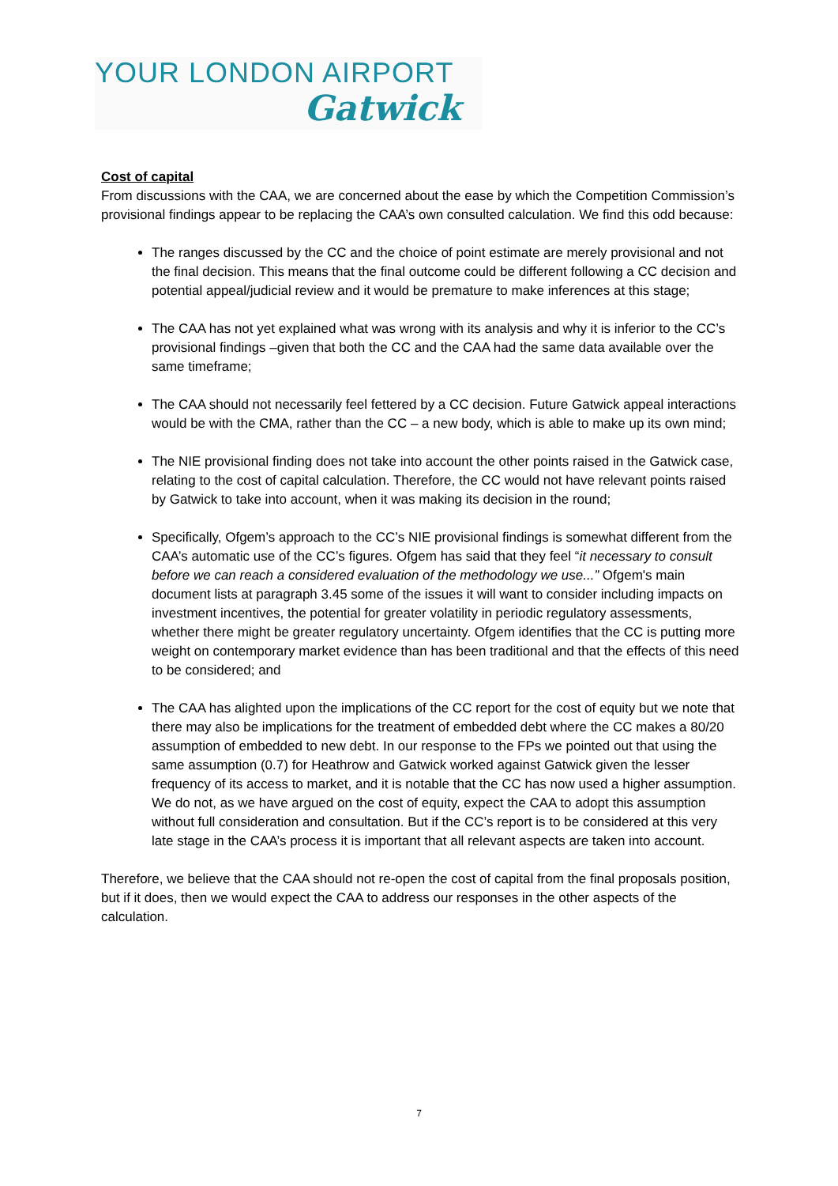YOUR LONDON AIRPORT
Gatwick
Cost of capital
From discussions with the CAA, we are concerned about the ease by which the Competition Commission’s provisional findings appear to be replacing the CAA’s own consulted calculation. We find this odd because:
The ranges discussed by the CC and the choice of point estimate are merely provisional and not the final decision. This means that the final outcome could be different following a CC decision and potential appeal/judicial review and it would be premature to make inferences at this stage;
The CAA has not yet explained what was wrong with its analysis and why it is inferior to the CC’s provisional findings –given that both the CC and the CAA had the same data available over the same timeframe;
The CAA should not necessarily feel fettered by a CC decision. Future Gatwick appeal interactions would be with the CMA, rather than the CC – a new body, which is able to make up its own mind;
The NIE provisional finding does not take into account the other points raised in the Gatwick case, relating to the cost of capital calculation. Therefore, the CC would not have relevant points raised by Gatwick to take into account, when it was making its decision in the round;
Specifically, Ofgem’s approach to the CC’s NIE provisional findings is somewhat different from the CAA’s automatic use of the CC’s figures. Ofgem has said that they feel “it necessary to consult before we can reach a considered evaluation of the methodology we use...” Ofgem's main document lists at paragraph 3.45 some of the issues it will want to consider including impacts on investment incentives, the potential for greater volatility in periodic regulatory assessments, whether there might be greater regulatory uncertainty. Ofgem identifies that the CC is putting more weight on contemporary market evidence than has been traditional and that the effects of this need to be considered; and
The CAA has alighted upon the implications of the CC report for the cost of equity but we note that there may also be implications for the treatment of embedded debt where the CC makes a 80/20 assumption of embedded to new debt. In our response to the FPs we pointed out that using the same assumption (0.7) for Heathrow and Gatwick worked against Gatwick given the lesser frequency of its access to market, and it is notable that the CC has now used a higher assumption. We do not, as we have argued on the cost of equity, expect the CAA to adopt this assumption without full consideration and consultation. But if the CC’s report is to be considered at this very late stage in the CAA’s process it is important that all relevant aspects are taken into account.
Therefore, we believe that the CAA should not re-open the cost of capital from the final proposals position, but if it does, then we would expect the CAA to address our responses in the other aspects of the calculation.
7